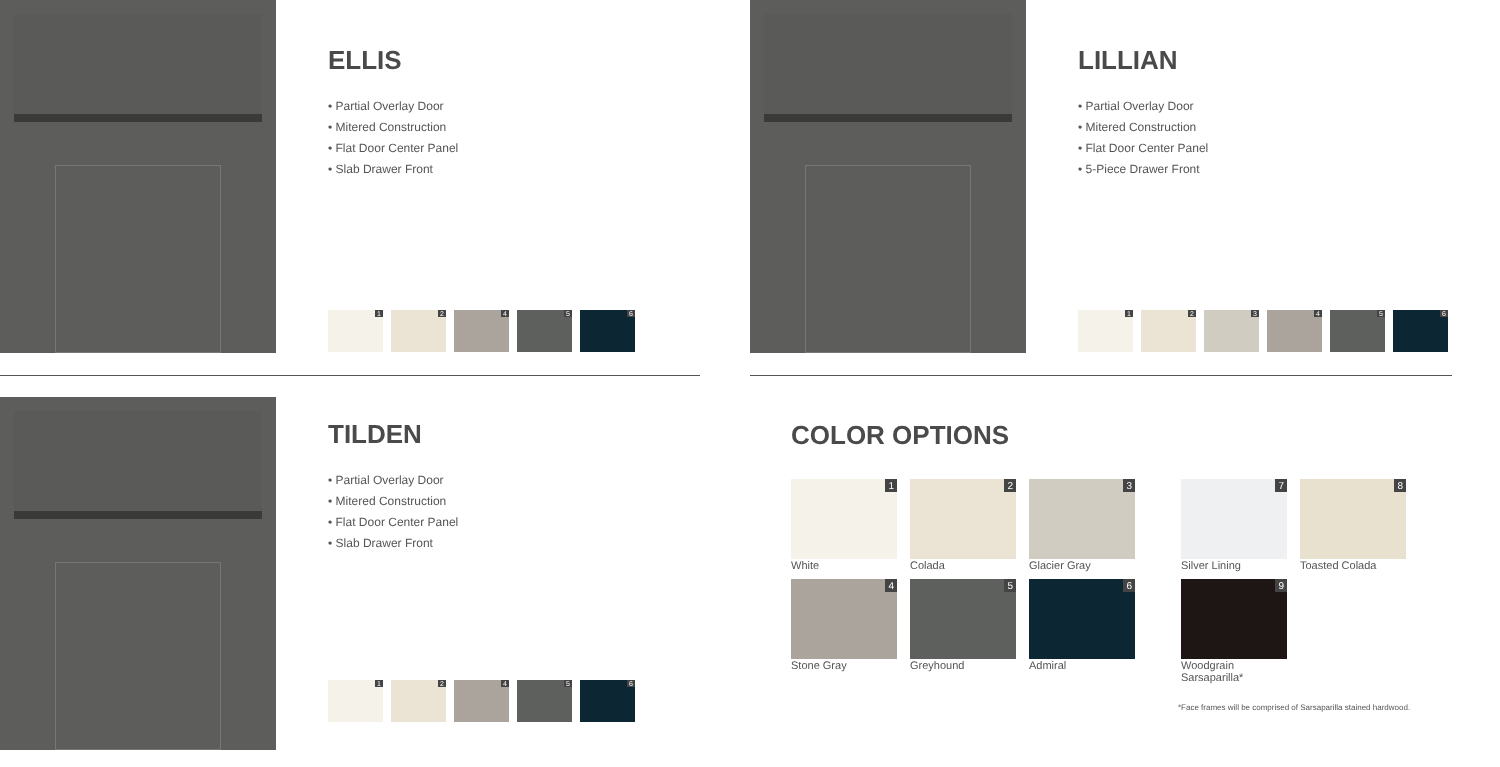ELLIS
• Partial Overlay Door
• Mitered Construction
• Flat Door Center Panel
• Slab Drawer Front
1 2 4 5 6
LILLIAN
• Partial Overlay Door
• Mitered Construction
• Flat Door Center Panel
• 5-Piece Drawer Front
1 2 3 4 5 6
TILDEN
• Partial Overlay Door
• Mitered Construction
• Flat Door Center Panel
• Slab Drawer Front
1 2 4 5 6
COLOR OPTIONS
1
White
2
Colada
3
Glacier Gray
7
Silver Lining
8
Toasted Colada
4
Stone Gray
5
Greyhound
6
Admiral
9
Woodgrain Sarsaparilla*
*Face frames will be comprised of Sarsaparilla stained hardwood.